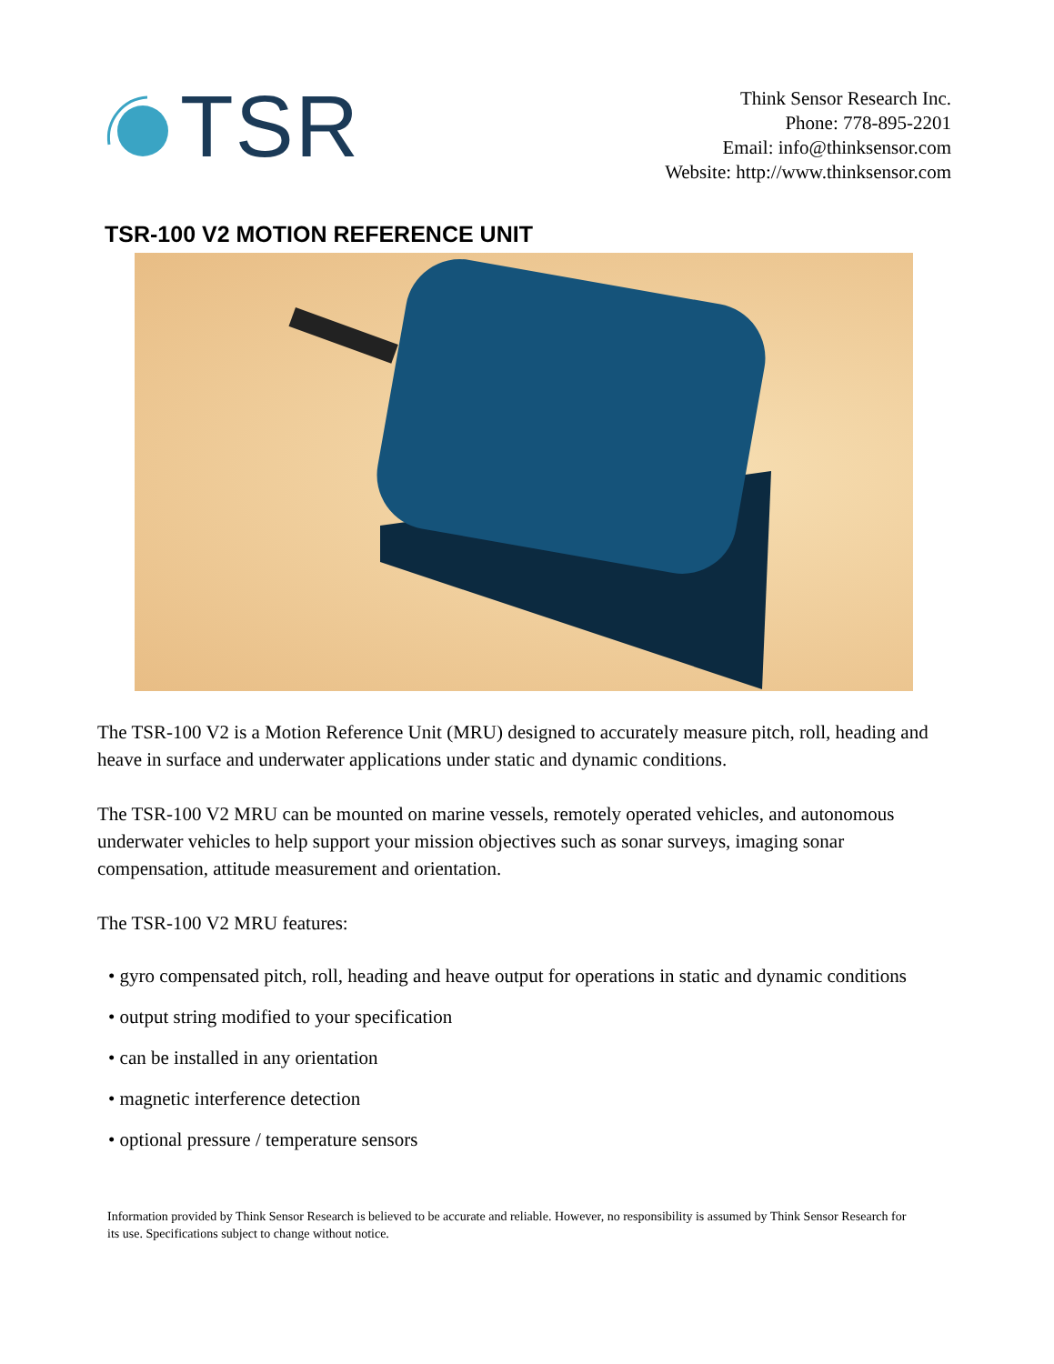TSR
Think Sensor Research Inc.
Phone: 778-895-2201
Email: info@thinksensor.com
Website: http://www.thinksensor.com
TSR-100 V2 MOTION REFERENCE UNIT
The TSR-100 V2 is a Motion Reference Unit (MRU) designed to accurately measure pitch, roll, heading and heave in surface and underwater applications under static and dynamic conditions.
The TSR-100 V2 MRU can be mounted on marine vessels, remotely operated vehicles, and autonomous underwater vehicles to help support your mission objectives such as sonar surveys, imaging sonar compensation, attitude measurement and orientation.
The TSR-100 V2 MRU features:
• gyro compensated pitch, roll, heading and heave output for operations in static and dynamic conditions
• output string modified to your specification
• can be installed in any orientation
• magnetic interference detection
• optional pressure / temperature sensors
Information provided by Think Sensor Research is believed to be accurate and reliable. However, no responsibility is assumed by Think Sensor Research for its use. Specifications subject to change without notice.